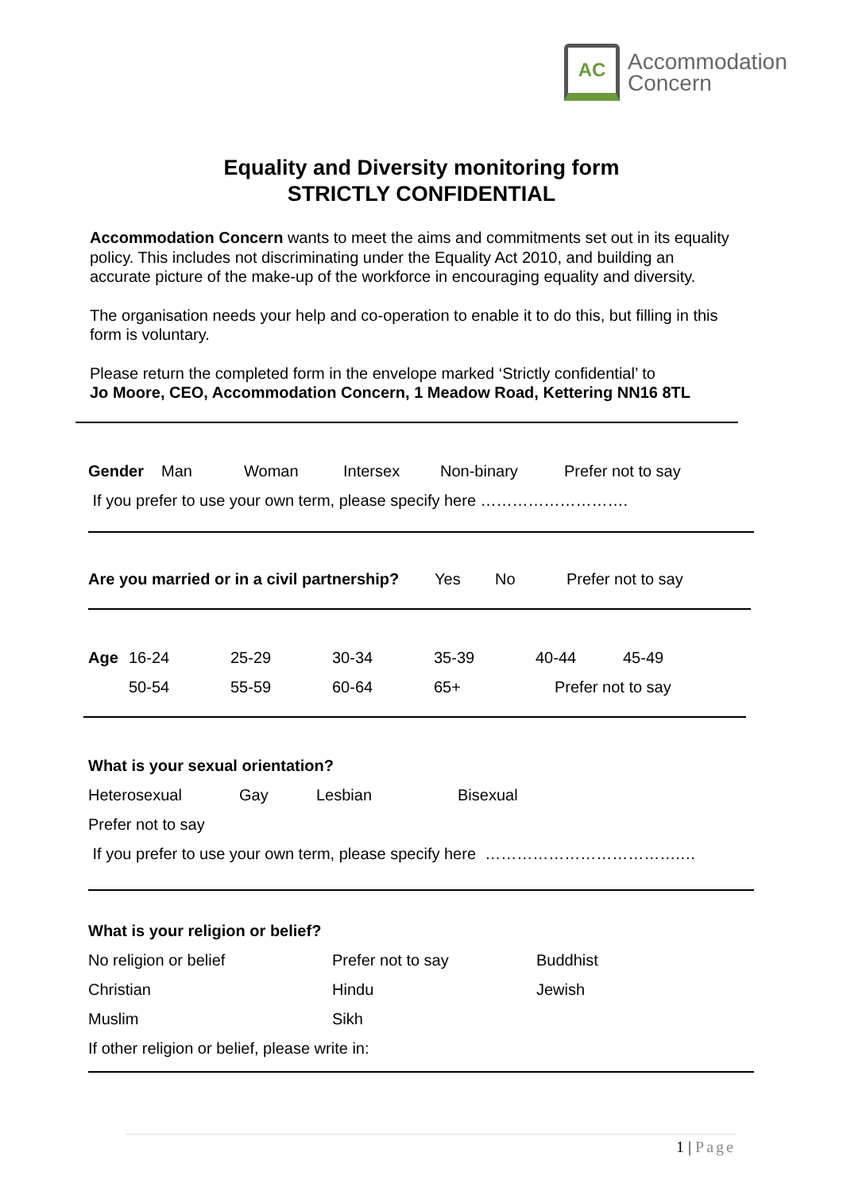AC
Accommodation
Concern
Equality and Diversity monitoring form
STRICTLY CONFIDENTIAL
Accommodation Concern wants to meet the aims and commitments set out in its equality policy. This includes not discriminating under the Equality Act 2010, and building an accurate picture of the make-up of the workforce in encouraging equality and diversity.
The organisation needs your help and co-operation to enable it to do this, but filling in this form is voluntary.
Please return the completed form in the envelope marked ‘Strictly confidential’ to
Jo Moore, CEO, Accommodation Concern, 1 Meadow Road, Kettering NN16 8TL
Gender Man Woman Intersex Non-binary Prefer not to say
If you prefer to use your own term, please specify here ……………………….
Are you married or in a civil partnership? Yes No Prefer not to say
Age 16-24 25-29 30-34 35-39 40-44 45-49
50-54 55-59 60-64 65+ Prefer not to say
What is your sexual orientation?
Heterosexual Gay Lesbian Bisexual
Prefer not to say
If you prefer to use your own term, please specify here ……………………………….…
What is your religion or belief?
No religion or belief Prefer not to say Buddhist
Christian Hindu Jewish
Muslim Sikh
If other religion or belief, please write in:
1 | Page